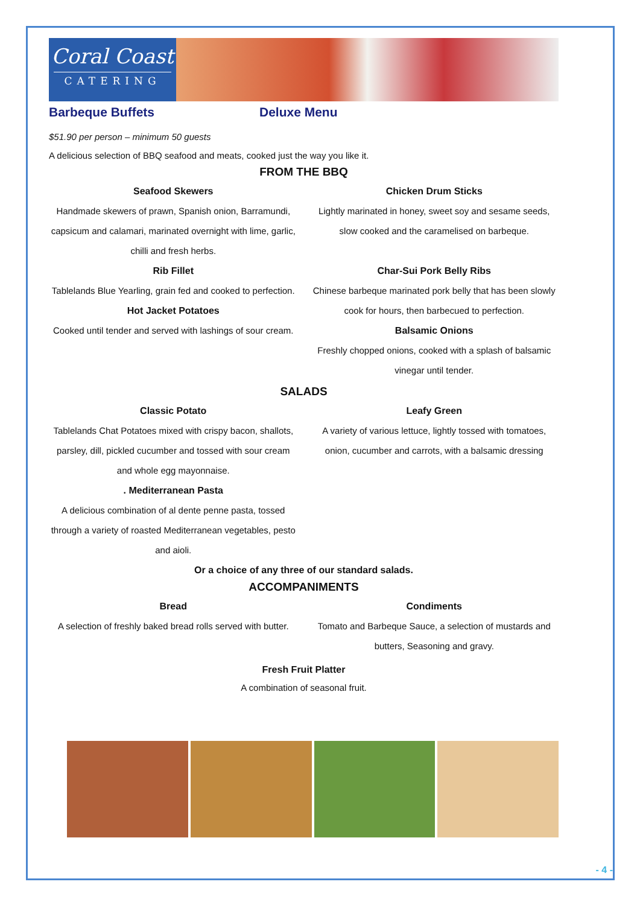Coral Coast
CATERING
Barbeque Buffets Deluxe Menu
$51.90 per person – minimum 50 guests
A delicious selection of BBQ seafood and meats, cooked just the way you like it.
FROM THE BBQ
Seafood Skewers
Handmade skewers of prawn, Spanish onion, Barramundi, capsicum and calamari, marinated overnight with lime, garlic, chilli and fresh herbs.
Rib Fillet
Tablelands Blue Yearling, grain fed and cooked to perfection.
Hot Jacket Potatoes
Cooked until tender and served with lashings of sour cream.
Chicken Drum Sticks
Lightly marinated in honey, sweet soy and sesame seeds, slow cooked and the caramelised on barbeque.
Char-Sui Pork Belly Ribs
Chinese barbeque marinated pork belly that has been slowly cook for hours, then barbecued to perfection.
Balsamic Onions
Freshly chopped onions, cooked with a splash of balsamic vinegar until tender.
SALADS
Classic Potato
Tablelands Chat Potatoes mixed with crispy bacon, shallots, parsley, dill, pickled cucumber and tossed with sour cream and whole egg mayonnaise.
. Mediterranean Pasta
A delicious combination of al dente penne pasta, tossed through a variety of roasted Mediterranean vegetables, pesto and aioli.
Leafy Green
A variety of various lettuce, lightly tossed with tomatoes, onion, cucumber and carrots, with a balsamic dressing
Or a choice of any three of our standard salads.
ACCOMPANIMENTS
Bread
A selection of freshly baked bread rolls served with butter.
Condiments
Tomato and Barbeque Sauce, a selection of mustards and butters, Seasoning and gravy.
Fresh Fruit Platter
A combination of seasonal fruit.
- 4 -